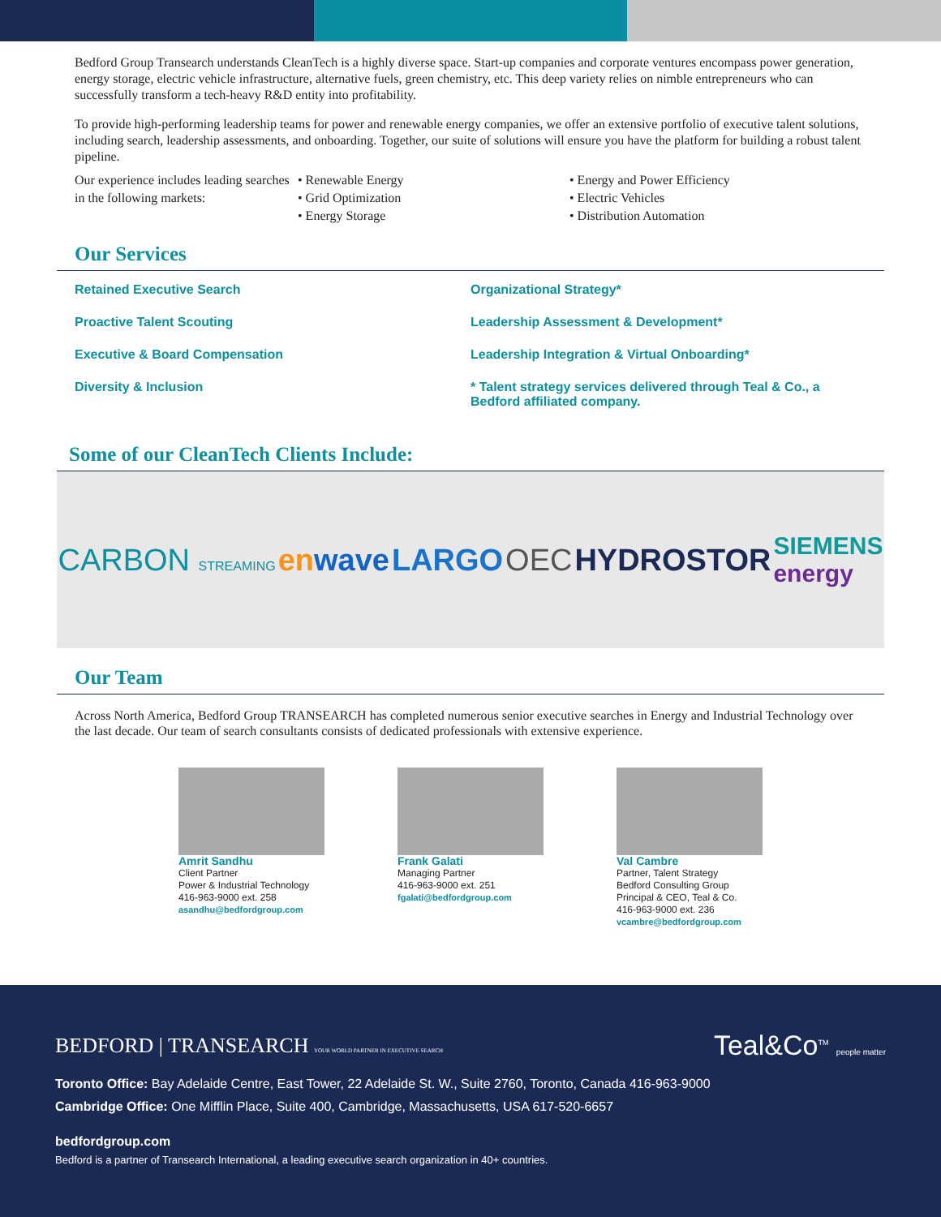Bedford Group Transearch understands CleanTech is a highly diverse space. Start-up companies and corporate ventures encompass power generation, energy storage, electric vehicle infrastructure, alternative fuels, green chemistry, etc. This deep variety relies on nimble entrepreneurs who can successfully transform a tech-heavy R&D entity into profitability.
To provide high-performing leadership teams for power and renewable energy companies, we offer an extensive portfolio of executive talent solutions, including search, leadership assessments, and onboarding. Together, our suite of solutions will ensure you have the platform for building a robust talent pipeline.
Our experience includes leading searches in the following markets:
• Renewable Energy
• Grid Optimization
• Energy Storage
• Energy and Power Efficiency
• Electric Vehicles
• Distribution Automation
Our Services
Retained Executive Search
Proactive Talent Scouting
Executive & Board Compensation
Diversity & Inclusion
Organizational Strategy*
Leadership Assessment & Development*
Leadership Integration & Virtual Onboarding*
* Talent strategy services delivered through Teal & Co., a Bedford affiliated company.
Some of our CleanTech Clients Include:
CARBON STREAMING enwave LARGO OEC HYDROSTOR SIEMENS
energy
Our Team
Across North America, Bedford Group TRANSEARCH has completed numerous senior executive searches in Energy and Industrial Technology over the last decade. Our team of search consultants consists of dedicated professionals with extensive experience.
Amrit Sandhu
Client Partner
Power & Industrial Technology
416-963-9000 ext. 258
asandhu@bedfordgroup.com
Frank Galati
Managing Partner
416-963-9000 ext. 251
fgalati@bedfordgroup.com
Val Cambre
Partner, Talent Strategy
Bedford Consulting Group
Principal & CEO, Teal & Co.
416-963-9000 ext. 236
vcambre@bedfordgroup.com
BEDFORD | TRANSEARCH YOUR WORLD PARTNER IN EXECUTIVE SEARCH
Teal&Co<sup>TM</sup> people matter
Toronto Office: Bay Adelaide Centre, East Tower, 22 Adelaide St. W., Suite 2760, Toronto, Canada 416-963-9000
Cambridge Office: One Mifflin Place, Suite 400, Cambridge, Massachusetts, USA 617-520-6657
bedfordgroup.com
Bedford is a partner of Transearch International, a leading executive search organization in 40+ countries.